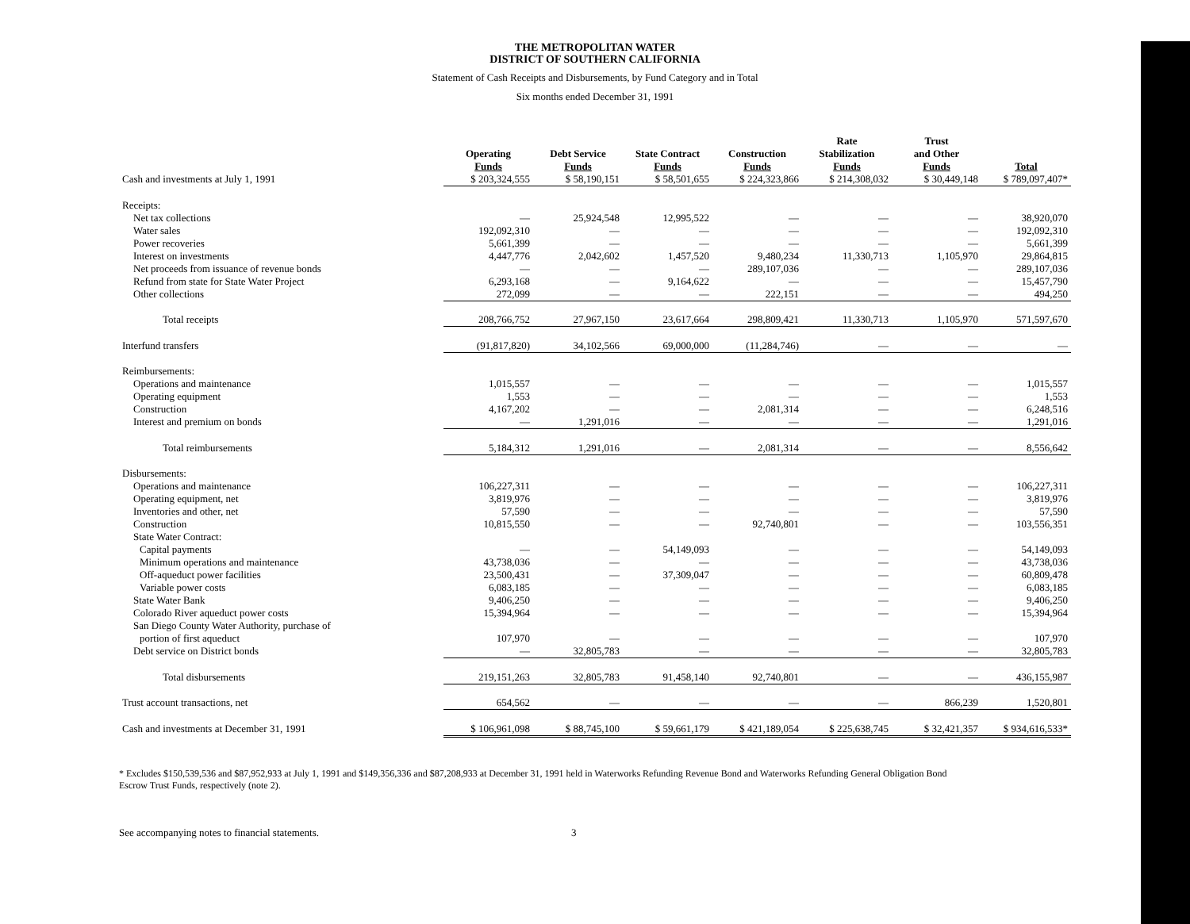THE METROPOLITAN WATER
DISTRICT OF SOUTHERN CALIFORNIA
Statement of Cash Receipts and Disbursements, by Fund Category and in Total
Six months ended December 31, 1991
| | Operating Funds | Debt Service Funds | State Contract Funds | Construction Funds | Rate Stabilization Funds | Trust and Other Funds | Total |
| --- | --- | --- | --- | --- | --- | --- | --- |
| Cash and investments at July 1, 1991 | $ 203,324,555 | $ 58,190,151 | $ 58,501,655 | $ 224,323,866 | $ 214,308,032 | $ 30,449,148 | $ 789,097,407* |
| Receipts: | | | | | | | |
| Net tax collections | — | 25,924,548 | 12,995,522 | — | — | — | 38,920,070 |
| Water sales | 192,092,310 | — | — | — | — | — | 192,092,310 |
| Power recoveries | 5,661,399 | — | — | — | — | — | 5,661,399 |
| Interest on investments | 4,447,776 | 2,042,602 | 1,457,520 | 9,480,234 | 11,330,713 | 1,105,970 | 29,864,815 |
| Net proceeds from issuance of revenue bonds | — | — | — | 289,107,036 | — | — | 289,107,036 |
| Refund from state for State Water Project | 6,293,168 | — | 9,164,622 | — | — | — | 15,457,790 |
| Other collections | 272,099 | — | — | 222,151 | — | — | 494,250 |
| Total receipts | 208,766,752 | 27,967,150 | 23,617,664 | 298,809,421 | 11,330,713 | 1,105,970 | 571,597,670 |
| Interfund transfers | (91,817,820) | 34,102,566 | 69,000,000 | (11,284,746) | — | — | — |
| Reimbursements: | | | | | | | |
| Operations and maintenance | 1,015,557 | — | — | — | — | — | 1,015,557 |
| Operating equipment | 1,553 | — | — | — | — | — | 1,553 |
| Construction | 4,167,202 | — | — | 2,081,314 | — | — | 6,248,516 |
| Interest and premium on bonds | — | 1,291,016 | — | — | — | — | 1,291,016 |
| Total reimbursements | 5,184,312 | 1,291,016 | — | 2,081,314 | — | — | 8,556,642 |
| Disbursements: | | | | | | | |
| Operations and maintenance | 106,227,311 | — | — | — | — | — | 106,227,311 |
| Operating equipment, net | 3,819,976 | — | — | — | — | — | 3,819,976 |
| Inventories and other, net | 57,590 | — | — | — | — | — | 57,590 |
| Construction | 10,815,550 | — | — | 92,740,801 | — | — | 103,556,351 |
| State Water Contract: | | | | | | | |
| Capital payments | — | — | 54,149,093 | — | — | — | 54,149,093 |
| Minimum operations and maintenance | 43,738,036 | — | — | — | — | — | 43,738,036 |
| Off-aqueduct power facilities | 23,500,431 | — | 37,309,047 | — | — | — | 60,809,478 |
| Variable power costs | 6,083,185 | — | — | — | — | — | 6,083,185 |
| State Water Bank | 9,406,250 | — | — | — | — | — | 9,406,250 |
| Colorado River aqueduct power costs | 15,394,964 | — | — | — | — | — | 15,394,964 |
| San Diego County Water Authority, purchase of | | | | | | | |
| portion of first aqueduct | 107,970 | — | — | — | — | — | 107,970 |
| Debt service on District bonds | — | 32,805,783 | — | — | — | — | 32,805,783 |
| Total disbursements | 219,151,263 | 32,805,783 | 91,458,140 | 92,740,801 | — | — | 436,155,987 |
| Trust account transactions, net | 654,562 | — | — | — | — | 866,239 | 1,520,801 |
| Cash and investments at December 31, 1991 | $ 106,961,098 | $ 88,745,100 | $ 59,661,179 | $ 421,189,054 | $ 225,638,745 | $ 32,421,357 | $ 934,616,533* |
* Excludes $150,539,536 and $87,952,933 at July 1, 1991 and $149,356,336 and $87,208,933 at December 31, 1991 held in Waterworks Refunding Revenue Bond and Waterworks Refunding General Obligation Bond Escrow Trust Funds, respectively (note 2).
See accompanying notes to financial statements. 3